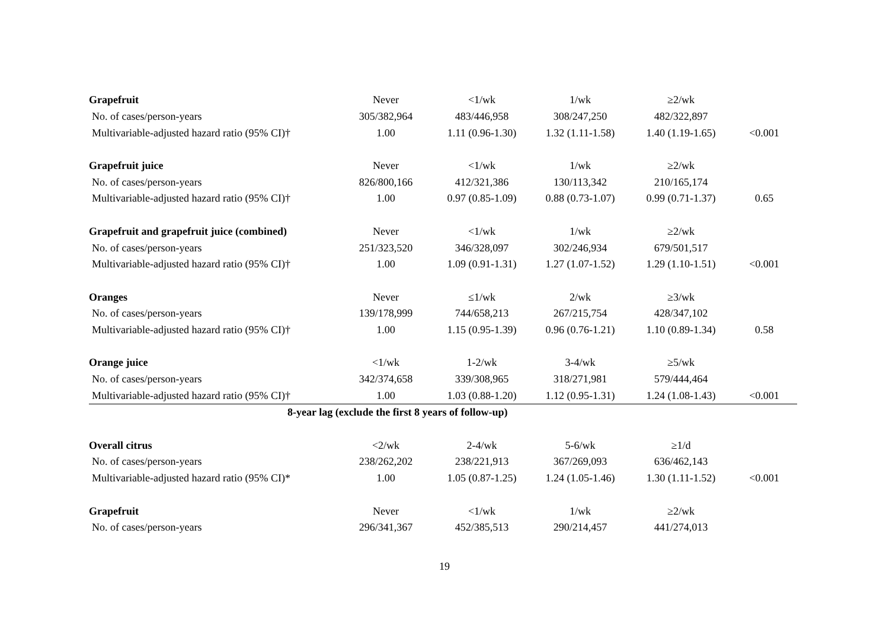| Grapefruit | Never | <1/wk | 1/wk | ≥2/wk | |
| No. of cases/person-years | 305/382,964 | 483/446,958 | 308/247,250 | 482/322,897 | |
| Multivariable-adjusted hazard ratio (95% CI)† | 1.00 | 1.11 (0.96-1.30) | 1.32 (1.11-1.58) | 1.40 (1.19-1.65) | <0.001 |
| Grapefruit juice | Never | <1/wk | 1/wk | ≥2/wk | |
| No. of cases/person-years | 826/800,166 | 412/321,386 | 130/113,342 | 210/165,174 | |
| Multivariable-adjusted hazard ratio (95% CI)† | 1.00 | 0.97 (0.85-1.09) | 0.88 (0.73-1.07) | 0.99 (0.71-1.37) | 0.65 |
| Grapefruit and grapefruit juice (combined) | Never | <1/wk | 1/wk | ≥2/wk | |
| No. of cases/person-years | 251/323,520 | 346/328,097 | 302/246,934 | 679/501,517 | |
| Multivariable-adjusted hazard ratio (95% CI)† | 1.00 | 1.09 (0.91-1.31) | 1.27 (1.07-1.52) | 1.29 (1.10-1.51) | <0.001 |
| Oranges | Never | ≤1/wk | 2/wk | ≥3/wk | |
| No. of cases/person-years | 139/178,999 | 744/658,213 | 267/215,754 | 428/347,102 | |
| Multivariable-adjusted hazard ratio (95% CI)† | 1.00 | 1.15 (0.95-1.39) | 0.96 (0.76-1.21) | 1.10 (0.89-1.34) | 0.58 |
| Orange juice | <1/wk | 1-2/wk | 3-4/wk | ≥5/wk | |
| No. of cases/person-years | 342/374,658 | 339/308,965 | 318/271,981 | 579/444,464 | |
| Multivariable-adjusted hazard ratio (95% CI)† | 1.00 | 1.03 (0.88-1.20) | 1.12 (0.95-1.31) | 1.24 (1.08-1.43) | <0.001 |
| 8-year lag (exclude the first 8 years of follow-up) | | | | | |
| Overall citrus | <2/wk | 2-4/wk | 5-6/wk | ≥1/d | |
| No. of cases/person-years | 238/262,202 | 238/221,913 | 367/269,093 | 636/462,143 | |
| Multivariable-adjusted hazard ratio (95% CI)* | 1.00 | 1.05 (0.87-1.25) | 1.24 (1.05-1.46) | 1.30 (1.11-1.52) | <0.001 |
| Grapefruit | Never | <1/wk | 1/wk | ≥2/wk | |
| No. of cases/person-years | 296/341,367 | 452/385,513 | 290/214,457 | 441/274,013 | |
19